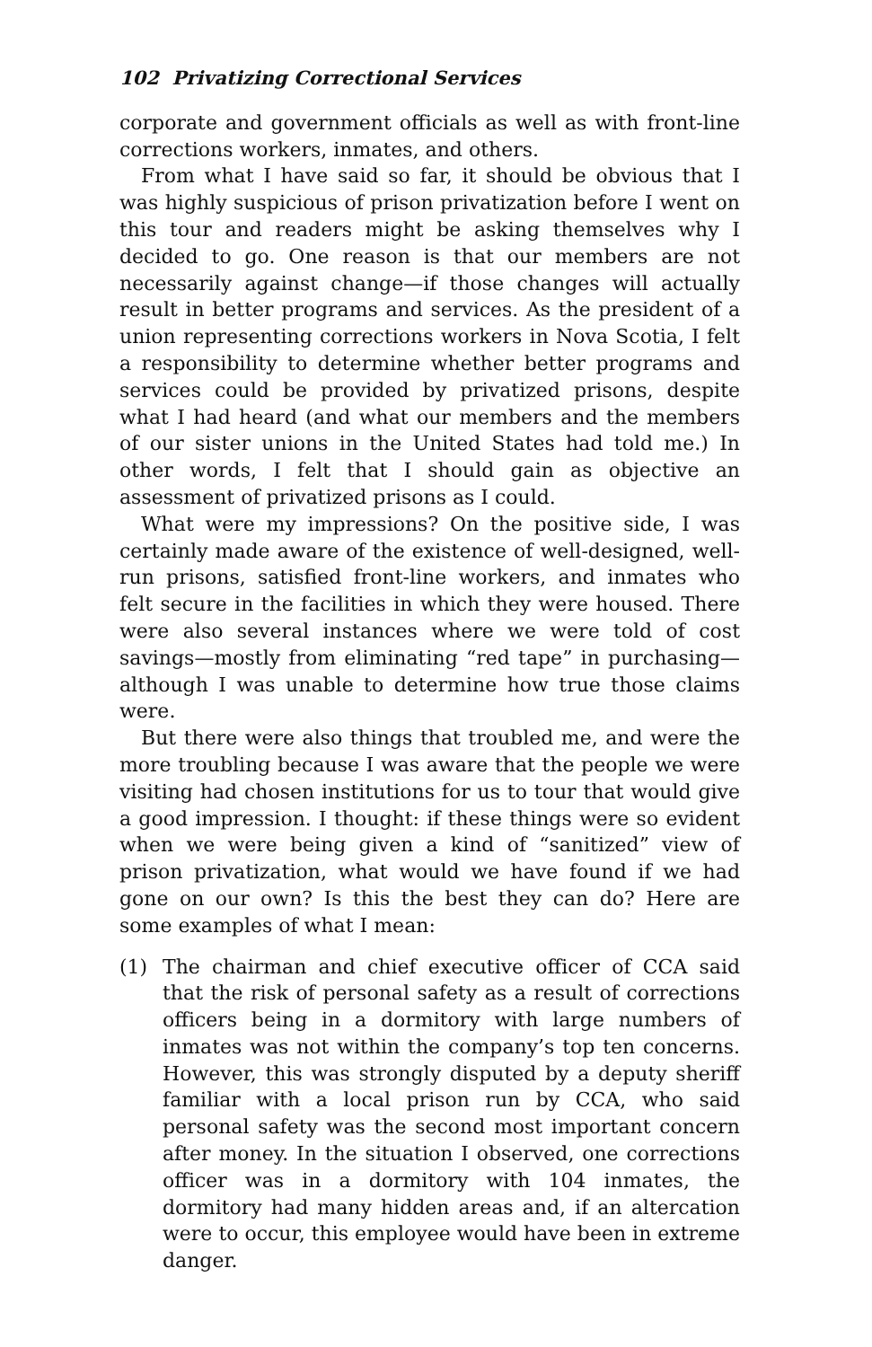102 Privatizing Correctional Services
corporate and government officials as well as with front-line corrections workers, inmates, and others.
From what I have said so far, it should be obvious that I was highly suspicious of prison privatization before I went on this tour and readers might be asking themselves why I decided to go. One reason is that our members are not necessarily against change—if those changes will actually result in better programs and services. As the president of a union representing corrections workers in Nova Scotia, I felt a responsibility to determine whether better programs and services could be provided by privatized prisons, despite what I had heard (and what our members and the members of our sister unions in the United States had told me.) In other words, I felt that I should gain as objective an assessment of privatized prisons as I could.
What were my impressions? On the positive side, I was certainly made aware of the existence of well-designed, well-run prisons, satisfied front-line workers, and inmates who felt secure in the facilities in which they were housed. There were also several instances where we were told of cost savings—mostly from eliminating “red tape” in purchasing—although I was unable to determine how true those claims were.
But there were also things that troubled me, and were the more troubling because I was aware that the people we were visiting had chosen institutions for us to tour that would give a good impression. I thought: if these things were so evident when we were being given a kind of “sanitized” view of prison privatization, what would we have found if we had gone on our own? Is this the best they can do? Here are some examples of what I mean:
(1) The chairman and chief executive officer of CCA said that the risk of personal safety as a result of corrections officers being in a dormitory with large numbers of inmates was not within the company’s top ten concerns. However, this was strongly disputed by a deputy sheriff familiar with a local prison run by CCA, who said personal safety was the second most important concern after money. In the situation I observed, one corrections officer was in a dormitory with 104 inmates, the dormitory had many hidden areas and, if an altercation were to occur, this employee would have been in extreme danger.